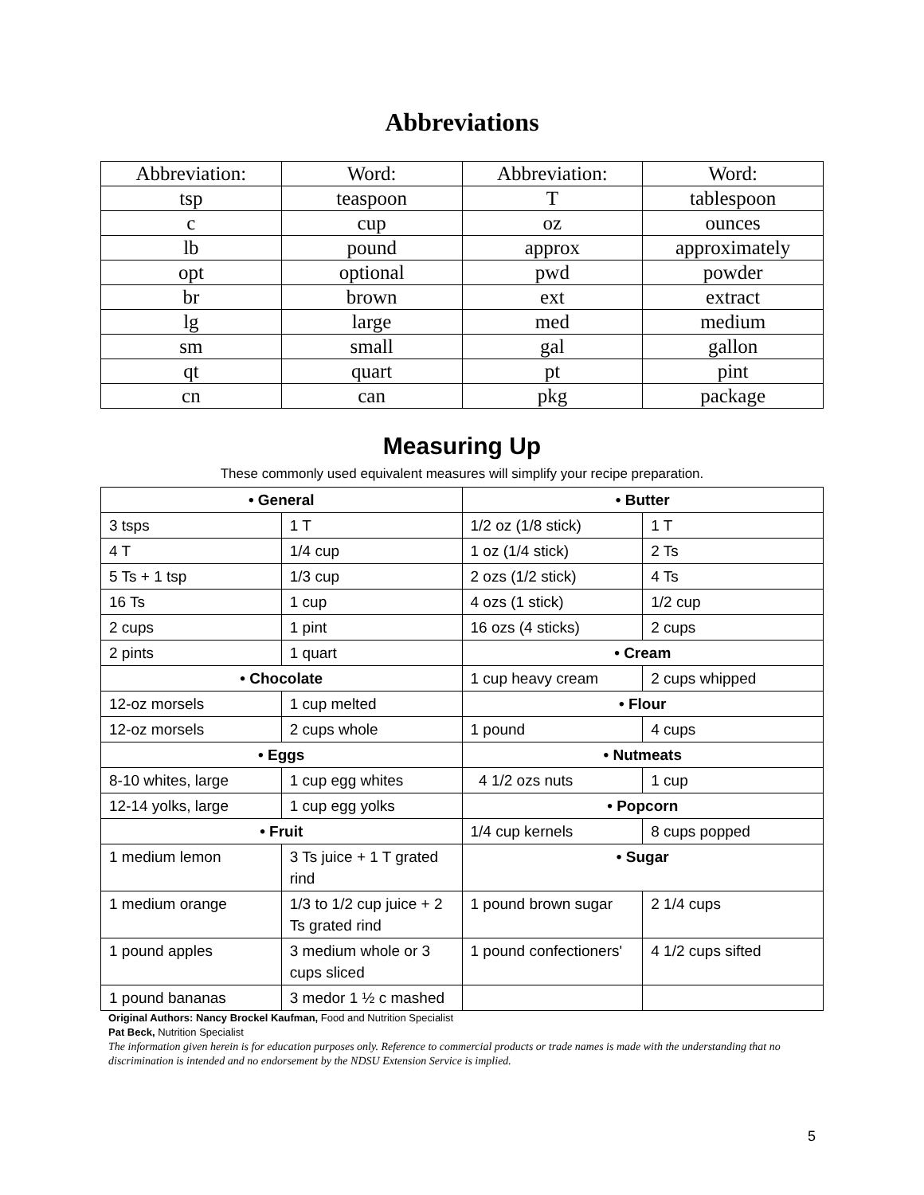Abbreviations
| Abbreviation: | Word: | Abbreviation: | Word: |
| tsp | teaspoon | T | tablespoon |
| c | cup | oz | ounces |
| lb | pound | approx | approximately |
| opt | optional | pwd | powder |
| br | brown | ext | extract |
| lg | large | med | medium |
| sm | small | gal | gallon |
| qt | quart | pt | pint |
| cn | can | pkg | package |
Measuring Up
These commonly used equivalent measures will simplify your recipe preparation.
| • General | | • Butter | |
| 3 tsps | 1 T | 1/2 oz (1/8 stick) | 1 T |
| 4 T | 1/4 cup | 1 oz (1/4 stick) | 2 Ts |
| 5 Ts + 1 tsp | 1/3 cup | 2 ozs (1/2 stick) | 4 Ts |
| 16 Ts | 1 cup | 4 ozs (1 stick) | 1/2 cup |
| 2 cups | 1 pint | 16 ozs (4 sticks) | 2 cups |
| 2 pints | 1 quart | • Cream | |
| • Chocolate | | 1 cup heavy cream | 2 cups whipped |
| 12-oz morsels | 1 cup melted | • Flour | |
| 12-oz morsels | 2 cups whole | 1 pound | 4 cups |
| • Eggs | | • Nutmeats | |
| 8-10 whites, large | 1 cup egg whites | 4 1/2 ozs nuts | 1 cup |
| 12-14 yolks, large | 1 cup egg yolks | • Popcorn | |
| • Fruit | | 1/4 cup kernels | 8 cups popped |
| 1 medium lemon | 3 Ts juice + 1 T grated rind | • Sugar | |
| 1 medium orange | 1/3 to 1/2 cup juice + 2 Ts grated rind | 1 pound brown sugar | 2 1/4 cups |
| 1 pound apples | 3 medium whole or 3 cups sliced | 1 pound confectioners' | 4 1/2 cups sifted |
| 1 pound bananas | 3 medor 1 ½ c mashed | | |
Original Authors: Nancy Brockel Kaufman, Food and Nutrition Specialist
Pat Beck, Nutrition Specialist
The information given herein is for education purposes only. Reference to commercial products or trade names is made with the understanding that no discrimination is intended and no endorsement by the NDSU Extension Service is implied.
5